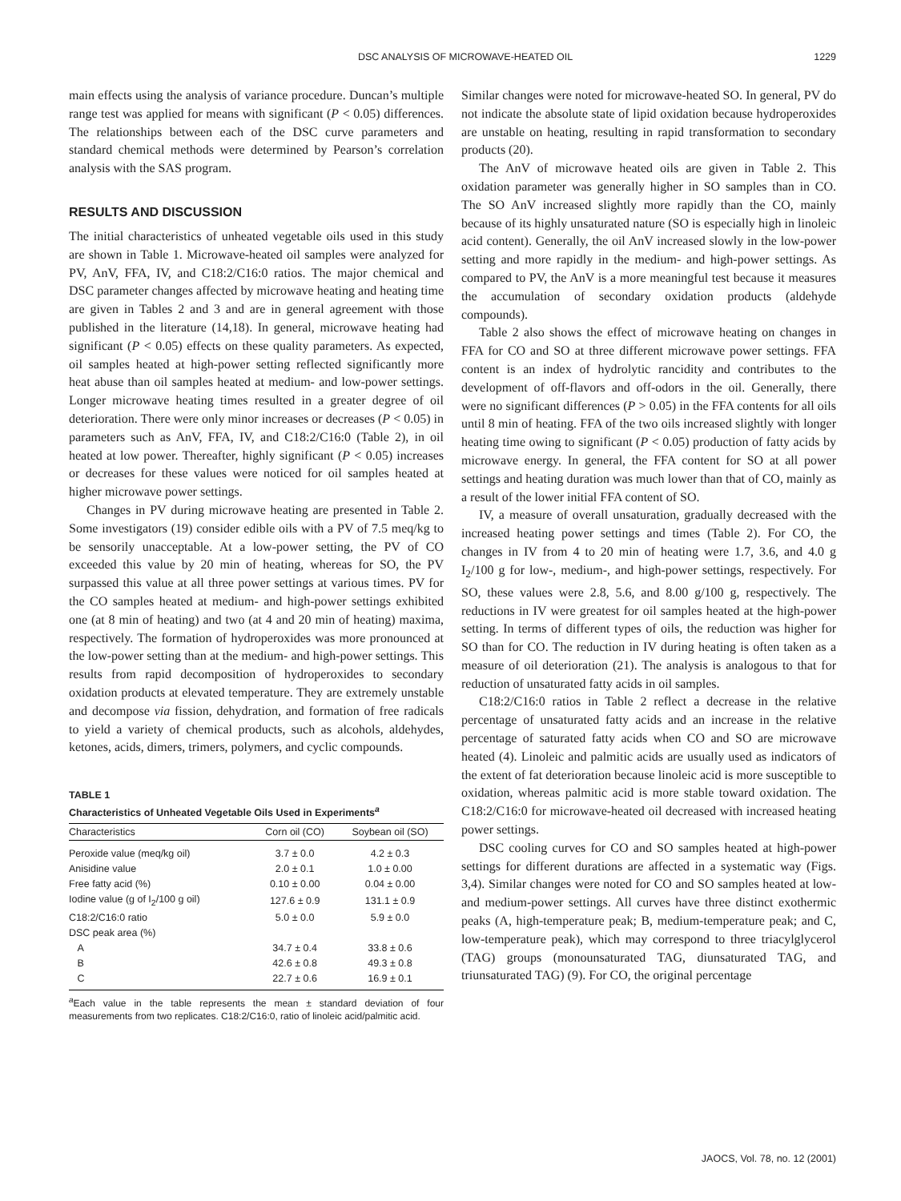DSC ANALYSIS OF MICROWAVE-HEATED OIL 1229
main effects using the analysis of variance procedure. Duncan’s multiple range test was applied for means with significant (P < 0.05) differences. The relationships between each of the DSC curve parameters and standard chemical methods were determined by Pearson’s correlation analysis with the SAS program.
RESULTS AND DISCUSSION
The initial characteristics of unheated vegetable oils used in this study are shown in Table 1. Microwave-heated oil samples were analyzed for PV, AnV, FFA, IV, and C18:2/C16:0 ratios. The major chemical and DSC parameter changes affected by microwave heating and heating time are given in Tables 2 and 3 and are in general agreement with those published in the literature (14,18). In general, microwave heating had significant (P < 0.05) effects on these quality parameters. As expected, oil samples heated at high-power setting reflected significantly more heat abuse than oil samples heated at medium- and low-power settings. Longer microwave heating times resulted in a greater degree of oil deterioration. There were only minor increases or decreases (P < 0.05) in parameters such as AnV, FFA, IV, and C18:2/C16:0 (Table 2), in oil heated at low power. Thereafter, highly significant (P < 0.05) increases or decreases for these values were noticed for oil samples heated at higher microwave power settings.
Changes in PV during microwave heating are presented in Table 2. Some investigators (19) consider edible oils with a PV of 7.5 meq/kg to be sensorily unacceptable. At a low-power setting, the PV of CO exceeded this value by 20 min of heating, whereas for SO, the PV surpassed this value at all three power settings at various times. PV for the CO samples heated at medium- and high-power settings exhibited one (at 8 min of heating) and two (at 4 and 20 min of heating) maxima, respectively. The formation of hydroperoxides was more pronounced at the low-power setting than at the medium- and high-power settings. This results from rapid decomposition of hydroperoxides to secondary oxidation products at elevated temperature. They are extremely unstable and decompose via fission, dehydration, and formation of free radicals to yield a variety of chemical products, such as alcohols, aldehydes, ketones, acids, dimers, trimers, polymers, and cyclic compounds.
TABLE 1
Characteristics of Unheated Vegetable Oils Used in Experiments<sup>a</sup>
| Characteristics | Corn oil (CO) | Soybean oil (SO) |
| --- | --- | --- |
| Peroxide value (meq/kg oil) | 3.7 ± 0.0 | 4.2 ± 0.3 |
| Anisidine value | 2.0 ± 0.1 | 1.0 ± 0.00 |
| Free fatty acid (%) | 0.10 ± 0.00 | 0.04 ± 0.00 |
| Iodine value (g of I<sub>2</sub>/100 g oil) | 127.6 ± 0.9 | 131.1 ± 0.9 |
| C18:2/C16:0 ratio | 5.0 ± 0.0 | 5.9 ± 0.0 |
| DSC peak area (%) | | |
| A | 34.7 ± 0.4 | 33.8 ± 0.6 |
| B | 42.6 ± 0.8 | 49.3 ± 0.8 |
| C | 22.7 ± 0.6 | 16.9 ± 0.1 |
<sup>a</sup> Each value in the table represents the mean ± standard deviation of four measurements from two replicates. C18:2/C16:0, ratio of linoleic acid/palmitic acid.
Similar changes were noted for microwave-heated SO. In general, PV do not indicate the absolute state of lipid oxidation because hydroperoxides are unstable on heating, resulting in rapid transformation to secondary products (20).
The AnV of microwave heated oils are given in Table 2. This oxidation parameter was generally higher in SO samples than in CO. The SO AnV increased slightly more rapidly than the CO, mainly because of its highly unsaturated nature (SO is especially high in linoleic acid content). Generally, the oil AnV increased slowly in the low-power setting and more rapidly in the medium- and high-power settings. As compared to PV, the AnV is a more meaningful test because it measures the accumulation of secondary oxidation products (aldehyde compounds).
Table 2 also shows the effect of microwave heating on changes in FFA for CO and SO at three different microwave power settings. FFA content is an index of hydrolytic rancidity and contributes to the development of off-flavors and off-odors in the oil. Generally, there were no significant differences (P > 0.05) in the FFA contents for all oils until 8 min of heating. FFA of the two oils increased slightly with longer heating time owing to significant (P < 0.05) production of fatty acids by microwave energy. In general, the FFA content for SO at all power settings and heating duration was much lower than that of CO, mainly as a result of the lower initial FFA content of SO.
IV, a measure of overall unsaturation, gradually decreased with the increased heating power settings and times (Table 2). For CO, the changes in IV from 4 to 20 min of heating were 1.7, 3.6, and 4.0 g I<sub>2</sub>/100 g for low-, medium-, and high-power settings, respectively. For SO, these values were 2.8, 5.6, and 8.00 g/100 g, respectively. The reductions in IV were greatest for oil samples heated at the high-power setting. In terms of different types of oils, the reduction was higher for SO than for CO. The reduction in IV during heating is often taken as a measure of oil deterioration (21). The analysis is analogous to that for reduction of unsaturated fatty acids in oil samples.
C18:2/C16:0 ratios in Table 2 reflect a decrease in the relative percentage of unsaturated fatty acids and an increase in the relative percentage of saturated fatty acids when CO and SO are microwave heated (4). Linoleic and palmitic acids are usually used as indicators of the extent of fat deterioration because linoleic acid is more susceptible to oxidation, whereas palmitic acid is more stable toward oxidation. The C18:2/C16:0 for microwave-heated oil decreased with increased heating power settings.
DSC cooling curves for CO and SO samples heated at high-power settings for different durations are affected in a systematic way (Figs. 3,4). Similar changes were noted for CO and SO samples heated at low- and medium-power settings. All curves have three distinct exothermic peaks (A, high-temperature peak; B, medium-temperature peak; and C, low-temperature peak), which may correspond to three triacylglycerol (TAG) groups (monounsaturated TAG, diunsaturated TAG, and triunsaturated TAG) (9). For CO, the original percentage
JAOCS, Vol. 78, no. 12 (2001)